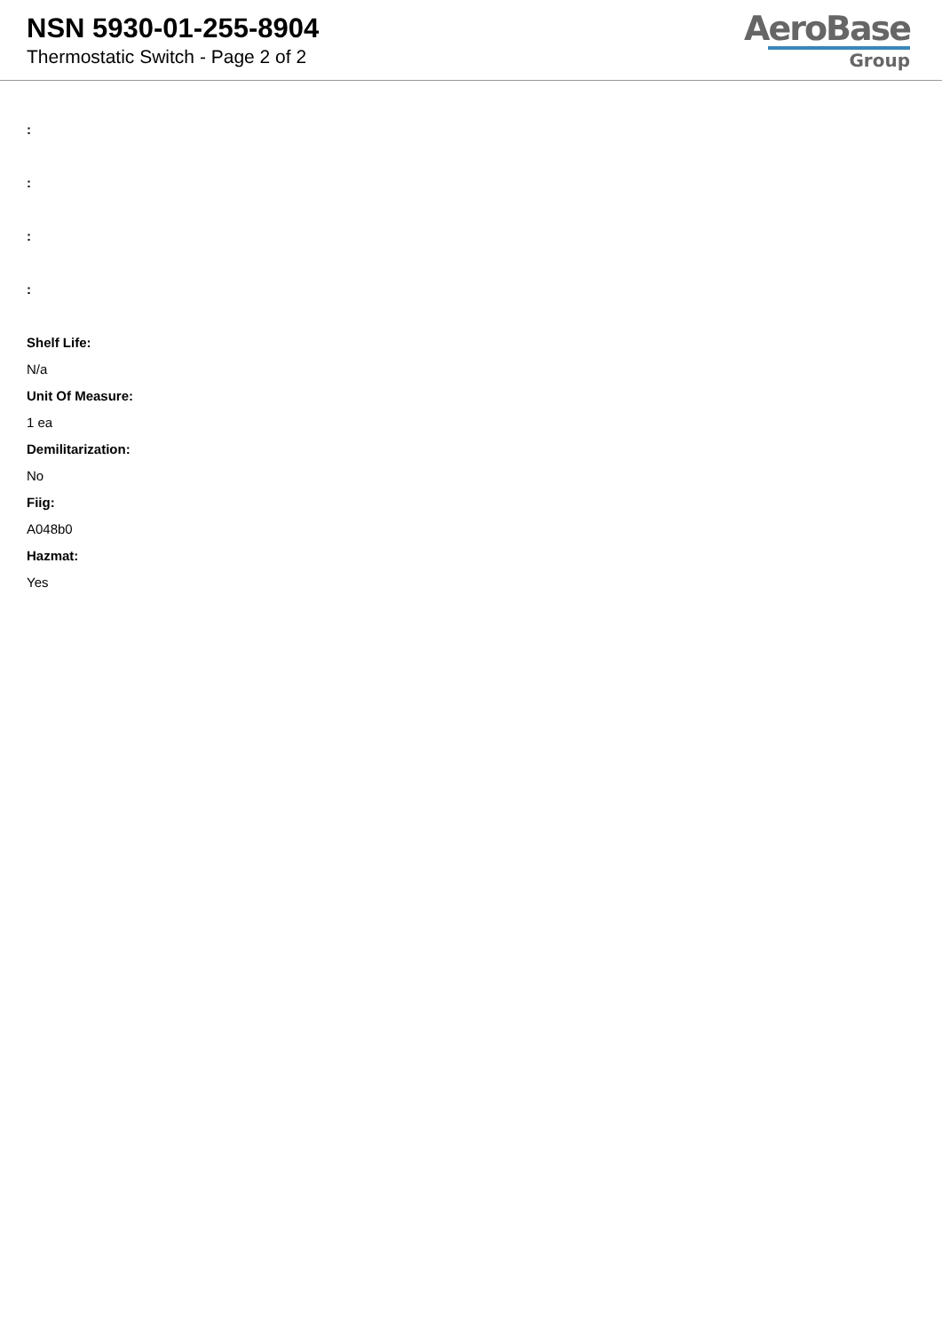NSN 5930-01-255-8904
Thermostatic Switch - Page 2 of 2
AeroBase
Group
:
:
:
:
Shelf Life:
N/a
Unit Of Measure:
1 ea
Demilitarization:
No
Fiig:
A048b0
Hazmat:
Yes